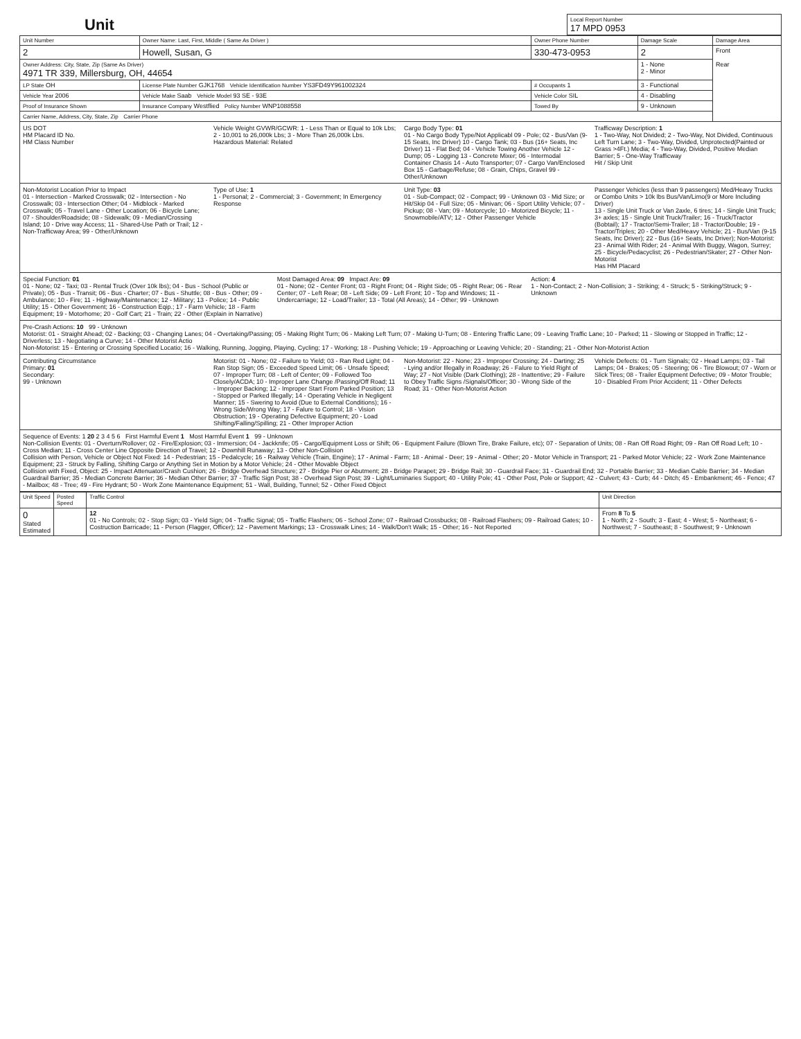| Unit | Local Report Number 17 MPD 0953 |
| Unit Number | Owner Name: Last, First, Middle ( Same As Driver ) | Owner Phone Number | Damage Scale | Damage Area |
| --- | --- | --- | --- | --- |
| 2 | Howell, Susan, G | 330-473-0953 | 2 | Front Rear |
| Owner Address: City, State, Zip (Same As Driver) 4971 TR 339, Millersburg, OH, 44654 | | | 1 - None 2 - Minor | |
| LP State OH | License Plate Number GJK1768 Vehicle Identification Number YS3FD49Y961002324 | # Occupants 1 | 3 - Functional | |
| Vehicle Year 2006 | Vehicle Make Saab Vehicle Model 93 SE - 93E | Vehicle Color SIL | 4 - Disabling | |
| Proof of Insurance Shown | Insurance Company Westflied Policy Number WNP1088558 | Towed By | 9 - Unknown | |
| Carrier Name, Address, City, State, Zip Carrier Phone | | | | |
US DOT
HM Placard ID No.
HM Class Number
Vehicle Weight GVWR/GCWR: 1 - Less Than or Equal to 10k Lbs; 2 - 10,001 to 26,000k Lbs; 3 - More Than 26,000k Lbs.
Hazardous Material: Related
Cargo Body Type: 01
01 - No Cargo Body Type/Not Applicabl 09 - Pole; 02 - Bus/Van (9-15 Seats, Inc Driver) 10 - Cargo Tank; 03 - Bus (16+ Seats, Inc Driver) 11 - Flat Bed; 04 - Vehicle Towing Another Vehicle 12 - Dump; 05 - Logging 13 - Concrete Mixer; 06 - Intermodal Container Chasis 14 - Auto Transporter; 07 - Cargo Van/Enclosed Box 15 - Garbage/Refuse; 08 - Grain, Chips, Gravel 99 - Other/Unknown
Trafficway Description: 1
1 - Two-Way, Not Divided; 2 - Two-Way, Not Divided, Continuous Left Turn Lane; 3 - Two-Way, Divided, Unprotected(Painted or Grass >4Ft.) Media; 4 - Two-Way, Divided, Positive Median Barrier; 5 - One-Way Trafficway
Hit / Skip Unit
Non-Motorist Location Prior to Impact
01 - Intersection - Marked Crosswalk; 02 - Intersection - No Crosswalk; 03 - Intersection Other; 04 - Midblock - Marked Crosswalk; 05 - Travel Lane - Other Location; 06 - Bicycle Lane; 07 - Shoulder/Roadside; 08 - Sidewalk; 09 - Median/Crossing Island; 10 - Drive way Access; 11 - Shared-Use Path or Trail; 12 - Non-Trafficway Area; 99 - Other/Unknown
Type of Use: 1
1 - Personal; 2 - Commercial; 3 - Government; In Emergency Response
Unit Type: 03
01 - Sub-Compact; 02 - Compact; 99 - Unknown 03 - Mid Size; or Hit/Skip 04 - Full Size; 05 - Minivan; 06 - Sport Utility Vehicle; 07 - Pickup; 08 - Van; 09 - Motorcycle; 10 - Motorized Bicycle; 11 - Snowmobile/ATV; 12 - Other Passenger Vehicle
Passenger Vehicles (less than 9 passengers) Med/Heavy Trucks or Combo Units > 10k lbs Bus/Van/Limo(9 or More Including Driver)
13 - Single Unit Truck or Van 2axle, 6 tires; 14 - Single Unit Truck; 3+ axles; 15 - Single Unit Truck/Trailer; 16 - Truck/Tractor (Bobtail); 17 - Tractor/Semi-Trailer; 18 - Tractor/Double; 19 - Tractor/Triples; 20 - Other Med/Heavy Vehicle; 21 - Bus/Van (9-15 Seats, Inc Driver); 22 - Bus (16+ Seats, Inc Driver); Non-Motorist: 23 - Animal With Rider; 24 - Animal With Buggy, Wagon, Surrey; 25 - Bicycle/Pedacyclist; 26 - Pedestrian/Skater; 27 - Other Non-Motorist
Has HM Placard
Special Function: 01
01 - None; 02 - Taxi; 03 - Rental Truck (Over 10k lbs); 04 - Bus - School (Public or Private); 05 - Bus - Transit; 06 - Bus - Charter; 07 - Bus - Shuttle; 08 - Bus - Other; 09 - Ambulance; 10 - Fire; 11 - Highway/Maintenance; 12 - Military; 13 - Police; 14 - Public Utility; 15 - Other Government; 16 - Construction Eqip.; 17 - Farm Vehicle; 18 - Farm Equipment; 19 - Motorhome; 20 - Golf Cart; 21 - Train; 22 - Other (Explain in Narrative)
Most Damaged Area: 09 Impact Are: 09
01 - None; 02 - Center Front; 03 - Right Front; 04 - Right Side; 05 - Right Rear; 06 - Rear Center; 07 - Left Rear; 08 - Left Side; 09 - Left Front; 10 - Top and Windows; 11 - Undercarriage; 12 - Load/Trailer; 13 - Total (All Areas); 14 - Other; 99 - Unknown
Action: 4
1 - Non-Contact; 2 - Non-Collision; 3 - Striking; 4 - Struck; 5 - Striking/Struck; 9 - Unknown
Pre-Crash Actions: 10 99 - Unknown
Motorist: 01 - Straight Ahead; 02 - Backing; 03 - Changing Lanes; 04 - Overtaking/Passing; 05 - Making Right Turn; 06 - Making Left Turn; 07 - Making U-Turn; 08 - Entering Traffic Lane; 09 - Leaving Traffic Lane; 10 - Parked; 11 - Slowing or Stopped in Traffic; 12 - Driverless; 13 - Negotiating a Curve; 14 - Other Motorist Actio
Non-Motorist: 15 - Entering or Crossing Specified Locatio; 16 - Walking, Running, Jogging, Playing, Cycling; 17 - Working; 18 - Pushing Vehicle; 19 - Approaching or Leaving Vehicle; 20 - Standing; 21 - Other Non-Motorist Action
Contributing Circumstance
Primary: 01
Secondary:
99 - Unknown
Motorist: 01 - None; 02 - Failure to Yield; 03 - Ran Red Light; 04 - Ran Stop Sign; 05 - Exceeded Speed Limit; 06 - Unsafe Speed; 07 - Improper Turn; 08 - Left of Center; 09 - Followed Too Closely/ACDA; 10 - Improper Lane Change /Passing/Off Road; 11 - Improper Backing; 12 - Improper Start From Parked Position; 13 - Stopped or Parked Illegally; 14 - Operating Vehicle in Negligent Manner; 15 - Swering to Avoid (Due to External Conditions); 16 - Wrong Side/Wrong Way; 17 - Falure to Control; 18 - Vision Obstruction; 19 - Operating Defective Equipment; 20 - Load Shifting/Falling/Spilling; 21 - Other Improper Action
Non-Motorist: 22 - None; 23 - Improper Crossing; 24 - Darting; 25 - Lying and/or Illegally in Roadway; 26 - Falure to Yield Right of Way; 27 - Not Visible (Dark Clothing); 28 - Inattentive; 29 - Failure to Obey Traffic Signs /Signals/Officer; 30 - Wrong Side of the Road; 31 - Other Non-Motorist Action
Vehicle Defects: 01 - Turn Signals; 02 - Head Lamps; 03 - Tail Lamps; 04 - Brakes; 05 - Steering; 06 - Tire Blowout; 07 - Worn or Slick Tires; 08 - Trailer Equipment Defective; 09 - Motor Trouble; 10 - Disabled From Prior Accident; 11 - Other Defects
Sequence of Events: 1 20 2 3 4 5 6 First Harmful Event 1 Most Harmful Event 1 99 - Unknown
Non-Collision Events: 01 - Overturn/Rollover; 02 - Fire/Explosion; 03 - Immersion; 04 - Jackknife; 05 - Cargo/Equipment Loss or Shift; 06 - Equipment Failure (Blown Tire, Brake Failure, etc); 07 - Separation of Units; 08 - Ran Off Road Right; 09 - Ran Off Road Left; 10 - Cross Median; 11 - Cross Center Line Opposite Direction of Travel; 12 - Downhill Runaway; 13 - Other Non-Collision
Collision with Person, Vehicle or Object Not Fixed: 14 - Pedestrian; 15 - Pedalcycle; 16 - Railway Vehicle (Train, Engine); 17 - Animal - Farm; 18 - Animal - Deer; 19 - Animal - Other; 20 - Motor Vehicle in Transport; 21 - Parked Motor Vehicle; 22 - Work Zone Maintenance Equipment; 23 - Struck by Falling, Shifting Cargo or Anything Set in Motion by a Motor Vehicle; 24 - Other Movable Object
Collision with Fixed, Object: 25 - Impact Attenuator/Crash Cushion; 26 - Bridge Overhead Structure; 27 - Bridge Pier or Abutment; 28 - Bridge Parapet; 29 - Bridge Rail; 30 - Guardrail Face; 31 - Guardrail End; 32 - Portable Barrier; 33 - Median Cable Barrier; 34 - Median Guardrail Barrier; 35 - Median Concrete Barrier; 36 - Median Other Barrier; 37 - Traffic Sign Post; 38 - Overhead Sign Post; 39 - Light/Luminaries Support; 40 - Utility Pole; 41 - Other Post, Pole or Support; 42 - Culvert; 43 - Curb; 44 - Ditch; 45 - Embankment; 46 - Fence; 47 - Mailbox; 48 - Tree; 49 - Fire Hydrant; 50 - Work Zone Maintenance Equipment; 51 - Wall, Building, Tunnel; 52 - Other Fixed Object
| Unit Speed | Posted Speed | Traffic Control | Unit Direction |
| --- | --- | --- | --- |
| 0 Stated Estimated | | 12 01 - No Controls; 02 - Stop Sign; 03 - Yield Sign; 04 - Traffic Signal; 05 - Traffic Flashers; 06 - School Zone; 07 - Railroad Crossbucks; 08 - Railroad Flashers; 09 - Railroad Gates; 10 - Costruction Barricade; 11 - Person (Flagger, Officer); 12 - Pavement Markings; 13 - Crosswalk Lines; 14 - Walk/Don't Walk; 15 - Other; 16 - Not Reported | From 8 To 5 1 - North; 2 - South; 3 - East; 4 - West; 5 - Northeast; 6 - Northwest; 7 - Southeast; 8 - Southwest; 9 - Unknown |